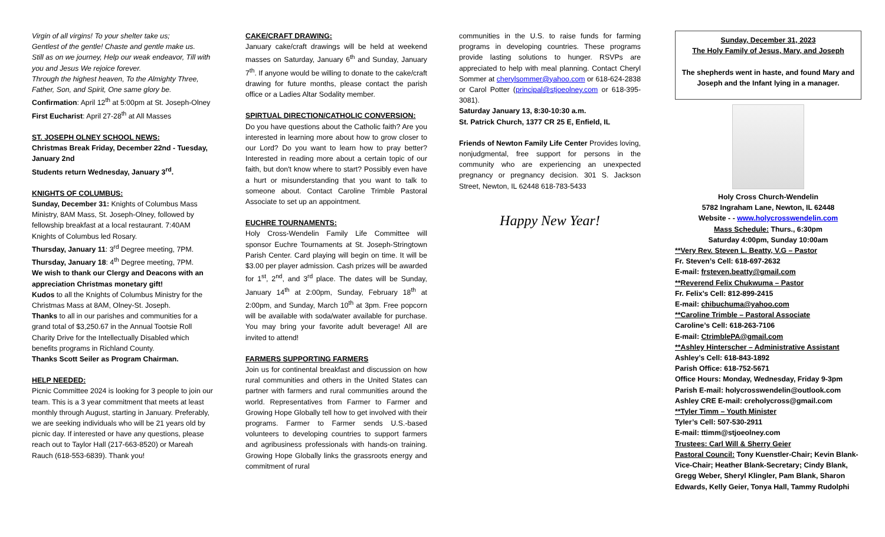Virgin of all virgins! To your shelter take us;
Gentlest of the gentle! Chaste and gentle make us.
Still as on we journey, Help our weak endeavor, Till with you and Jesus We rejoice forever.
Through the highest heaven, To the Almighty Three, Father, Son, and Spirit, One same glory be.
Confirmation: April 12<sup>th</sup> at 5:00pm at St. Joseph-Olney
First Eucharist: April 27-28<sup>th</sup> at All Masses
ST. JOSEPH OLNEY SCHOOL NEWS:
Christmas Break Friday, December 22nd - Tuesday, January 2nd
Students return Wednesday, January 3<sup>rd</sup>.
KNIGHTS OF COLUMBUS:
Sunday, December 31: Knights of Columbus Mass Ministry, 8AM Mass, St. Joseph-Olney, followed by fellowship breakfast at a local restaurant. 7:40AM Knights of Columbus led Rosary.
Thursday, January 11: 3<sup>rd</sup> Degree meeting, 7PM.
Thursday, January 18: 4<sup>th</sup> Degree meeting, 7PM.
We wish to thank our Clergy and Deacons with an appreciation Christmas monetary gift!
Kudos to all the Knights of Columbus Ministry for the Christmas Mass at 8AM, Olney-St. Joseph.
Thanks to all in our parishes and communities for a grand total of $3,250.67 in the Annual Tootsie Roll Charity Drive for the Intellectually Disabled which benefits programs in Richland County.
Thanks Scott Seiler as Program Chairman.
HELP NEEDED:
Picnic Committee 2024 is looking for 3 people to join our team. This is a 3 year commitment that meets at least monthly through August, starting in January. Preferably, we are seeking individuals who will be 21 years old by picnic day. If interested or have any questions, please reach out to Taylor Hall (217-663-8520) or Mareah Rauch (618-553-6839). Thank you!
CAKE/CRAFT DRAWING:
January cake/craft drawings will be held at weekend masses on Saturday, January 6<sup>th</sup> and Sunday, January 7<sup>th</sup>. If anyone would be willing to donate to the cake/craft drawing for future months, please contact the parish office or a Ladies Altar Sodality member.
SPIRTUAL DIRECTION/CATHOLIC CONVERSION:
Do you have questions about the Catholic faith? Are you interested in learning more about how to grow closer to our Lord? Do you want to learn how to pray better? Interested in reading more about a certain topic of our faith, but don't know where to start? Possibly even have a hurt or misunderstanding that you want to talk to someone about. Contact Caroline Trimble Pastoral Associate to set up an appointment.
EUCHRE TOURNAMENTS:
Holy Cross-Wendelin Family Life Committee will sponsor Euchre Tournaments at St. Joseph-Stringtown Parish Center. Card playing will begin on time. It will be $3.00 per player admission. Cash prizes will be awarded for 1<sup>st</sup>, 2<sup>nd</sup>, and 3<sup>rd</sup> place. The dates will be Sunday, January 14<sup>th</sup> at 2:00pm, Sunday, February 18<sup>th</sup> at 2:00pm, and Sunday, March 10<sup>th</sup> at 3pm. Free popcorn will be available with soda/water available for purchase. You may bring your favorite adult beverage! All are invited to attend!
FARMERS SUPPORTING FARMERS
Join us for continental breakfast and discussion on how rural communities and others in the United States can partner with farmers and rural communities around the world. Representatives from Farmer to Farmer and Growing Hope Globally tell how to get involved with their programs. Farmer to Farmer sends U.S.-based volunteers to developing countries to support farmers and agribusiness professionals with hands-on training. Growing Hope Globally links the grassroots energy and commitment of rural
communities in the U.S. to raise funds for farming programs in developing countries. These programs provide lasting solutions to hunger. RSVPs are appreciated to help with meal planning. Contact Cheryl Sommer at cherylsommer@yahoo.com or 618-624-2838 or Carol Potter (principal@stjoeolney.com or 618-395-3081).
Saturday January 13, 8:30-10:30 a.m.
St. Patrick Church, 1377 CR 25 E, Enfield, IL
Friends of Newton Family Life Center Provides loving, nonjudgmental, free support for persons in the community who are experiencing an unexpected pregnancy or pregnancy decision. 301 S. Jackson Street, Newton, IL 62448 618-783-5433
Happy New Year!
Sunday, December 31, 2023
The Holy Family of Jesus, Mary, and Joseph
The shepherds went in haste, and found Mary and Joseph and the Infant lying in a manager.
Holy Cross Church-Wendelin
5782 Ingraham Lane, Newton, IL 62448
Website - - www.holycrosswendelin.com
Mass Schedule: Thurs., 6:30pm
Saturday 4:00pm, Sunday 10:00am
**Very Rev. Steven L. Beatty, V.G – Pastor
Fr. Steven’s Cell: 618-697-2632
E-mail: frsteven.beatty@gmail.com
**Reverend Felix Chukwuma – Pastor
Fr. Felix’s Cell: 812-899-2415
E-mail: chibuchuma@yahoo.com
**Caroline Trimble – Pastoral Associate
Caroline’s Cell: 618-263-7106
E-mail: CtrimblePA@gmail.com
**Ashley Hinterscher – Administrative Assistant
Ashley’s Cell: 618-843-1892
Parish Office: 618-752-5671
Office Hours: Monday, Wednesday, Friday 9-3pm
Parish E-mail: holycrosswendelin@outlook.com
Ashley CRE E-mail: creholycross@gmail.com
**Tyler Timm – Youth Minister
Tyler’s Cell: 507-530-2911
E-mail: ttimm@stjoeolney.com
Trustees: Carl Will & Sherry Geier
Pastoral Council: Tony Kuenstler-Chair; Kevin Blank-Vice-Chair; Heather Blank-Secretary; Cindy Blank, Gregg Weber, Sheryl Klingler, Pam Blank, Sharon Edwards, Kelly Geier, Tonya Hall, Tammy Rudolphi